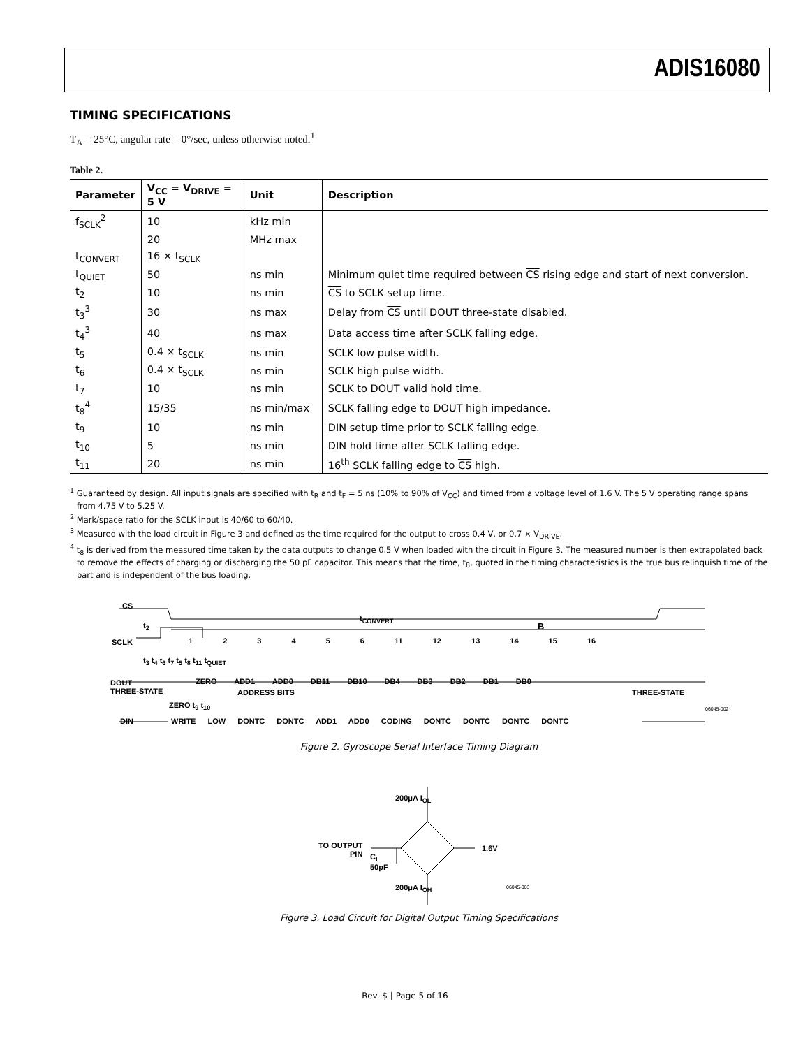ADIS16080
TIMING SPECIFICATIONS
T<sub>A</sub> = 25°C, angular rate = 0°/sec, unless otherwise noted.<sup>1</sup>
Table 2.
| Parameter | V<sub>CC</sub> = V<sub>DRIVE</sub> = 5 V | Unit | Description |
| --- | --- | --- | --- |
| f<sub>SCLK</sub><sup>2</sup> | 10 | kHz min | |
| | 20 | MHz max | |
| t<sub>CONVERT</sub> | 16 × t<sub>SCLK</sub> | | |
| t<sub>QUIET</sub> | 50 | ns min | Minimum quiet time required between CS rising edge and start of next conversion. |
| t<sub>2</sub> | 10 | ns min | CS to SCLK setup time. |
| t<sub>3</sub><sup>3</sup> | 30 | ns max | Delay from CS until DOUT three-state disabled. |
| t<sub>4</sub><sup>3</sup> | 40 | ns max | Data access time after SCLK falling edge. |
| t<sub>5</sub> | 0.4 × t<sub>SCLK</sub> | ns min | SCLK low pulse width. |
| t<sub>6</sub> | 0.4 × t<sub>SCLK</sub> | ns min | SCLK high pulse width. |
| t<sub>7</sub> | 10 | ns min | SCLK to DOUT valid hold time. |
| t<sub>8</sub><sup>4</sup> | 15/35 | ns min/max | SCLK falling edge to DOUT high impedance. |
| t<sub>9</sub> | 10 | ns min | DIN setup time prior to SCLK falling edge. |
| t<sub>10</sub> | 5 | ns min | DIN hold time after SCLK falling edge. |
| t<sub>11</sub> | 20 | ns min | 16<sup>th</sup> SCLK falling edge to CS high. |
<sup>1</sup> Guaranteed by design. All input signals are specified with t<sub>R</sub> and t<sub>F</sub> = 5 ns (10% to 90% of V<sub>CC</sub>) and timed from a voltage level of 1.6 V. The 5 V operating range spans from 4.75 V to 5.25 V.
<sup>2</sup> Mark/space ratio for the SCLK input is 40/60 to 60/40.
<sup>3</sup> Measured with the load circuit in Figure 3 and defined as the time required for the output to cross 0.4 V, or 0.7 × V<sub>DRIVE</sub>.
<sup>4</sup> t<sub>8</sub> is derived from the measured time taken by the data outputs to change 0.5 V when loaded with the circuit in Figure 3. The measured number is then extrapolated back to remove the effects of charging or discharging the 50 pF capacitor. This means that the time, t<sub>8</sub>, quoted in the timing characteristics is the true bus relinquish time of the part and is independent of the bus loading.
CS
t<sub>CONVERT</sub>
SCLK 1 2 3 4 5 6 11 12 13 14 15 16
B
t<sub>2</sub>
t<sub>3</sub> t<sub>4</sub> t<sub>6</sub> t<sub>7</sub> t<sub>5</sub> t<sub>8</sub> t<sub>11</sub> t<sub>QUIET</sub>
DOUT
THREE-STATE
ZERO ADD1 ADD0 DB11 DB10 DB4 DB3 DB2 DB1 DB0
ADDRESS BITS THREE-STATE
ZERO t<sub>9</sub> t<sub>10</sub>
DIN
WRITE LOW DONTC DONTC ADD1 ADD0 CODING DONTC DONTC DONTC DONTC
06045-002
Figure 2. Gyroscope Serial Interface Timing Diagram
200μA I<sub>OL</sub>
TO OUTPUT
PIN
1.6V
C<sub>L</sub>
50pF
200μA I<sub>OH</sub> 06045-003
Figure 3. Load Circuit for Digital Output Timing Specifications
Rev. $ | Page 5 of 16